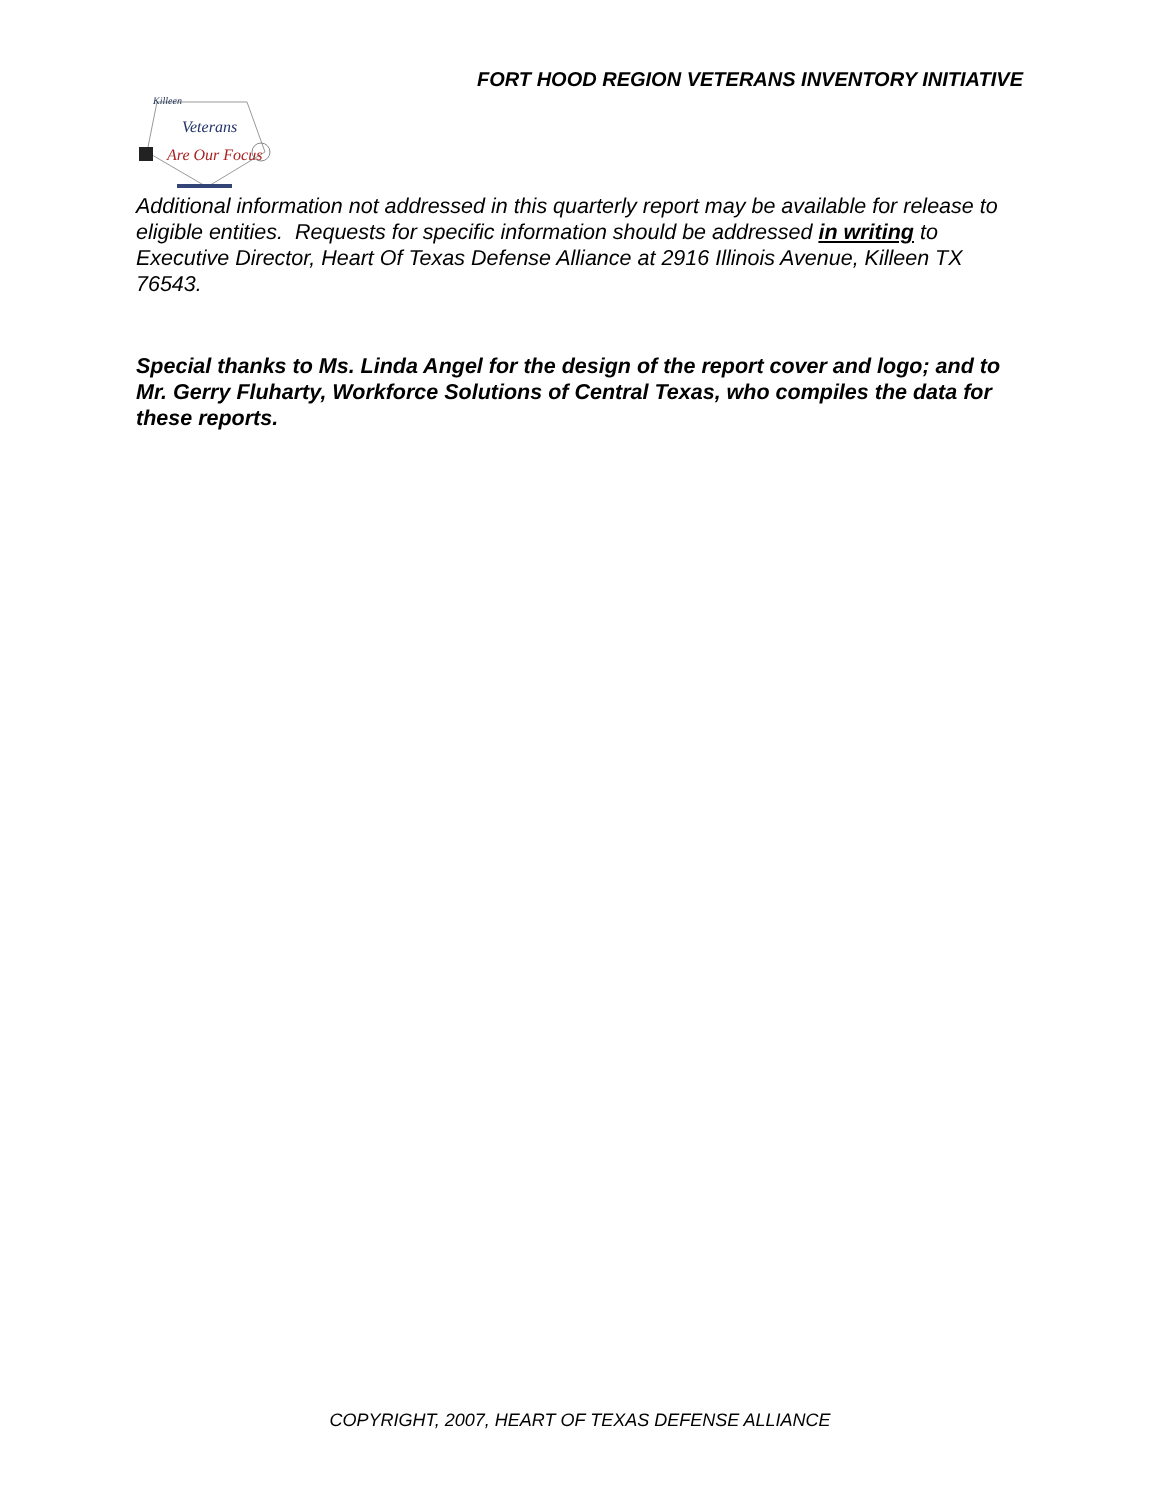FORT HOOD REGION VETERANS INVENTORY INITIATIVE
Killeen
Veterans
Are Our Focus
Additional information not addressed in this quarterly report may be available for release to eligible entities. Requests for specific information should be addressed in writing to Executive Director, Heart Of Texas Defense Alliance at 2916 Illinois Avenue, Killeen TX 76543.
Special thanks to Ms. Linda Angel for the design of the report cover and logo; and to Mr. Gerry Fluharty, Workforce Solutions of Central Texas, who compiles the data for these reports.
COPYRIGHT, 2007, HEART OF TEXAS DEFENSE ALLIANCE